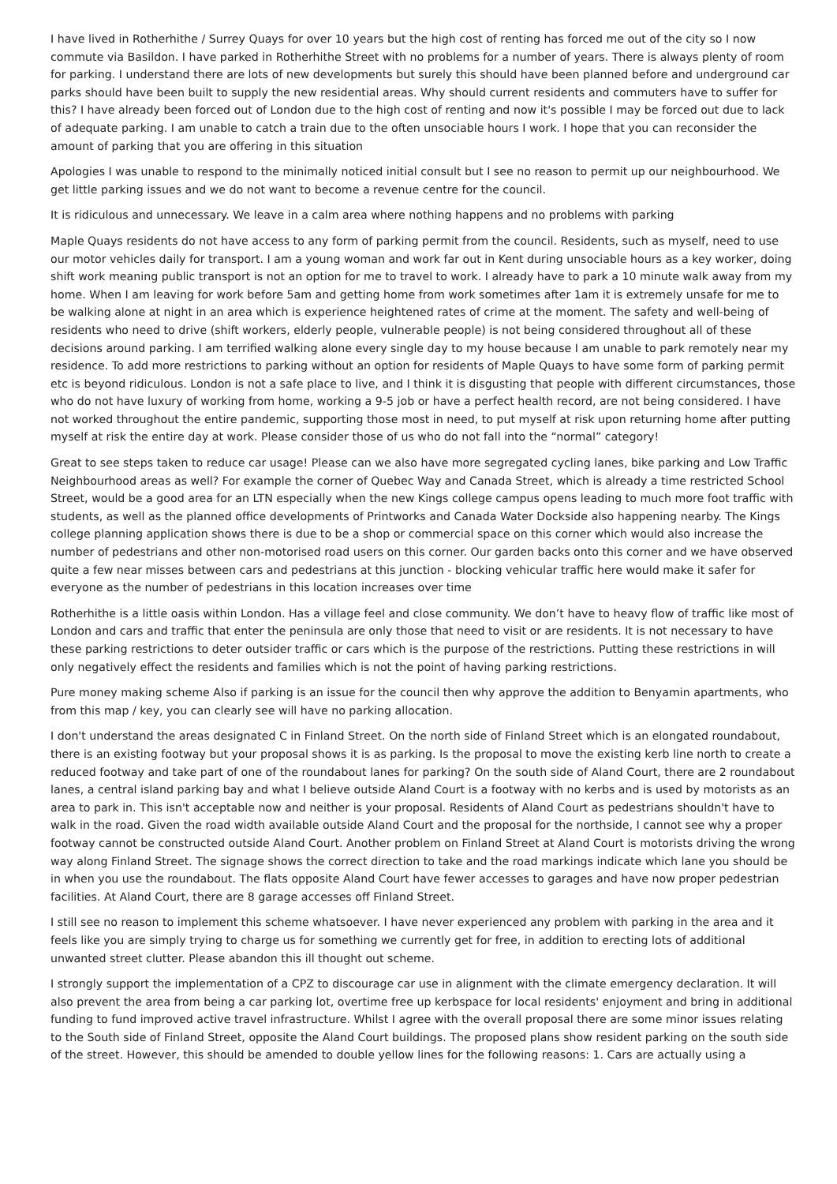I have lived in Rotherhithe / Surrey Quays for over 10 years but the high cost of renting has forced me out of the city so I now commute via Basildon. I have parked in Rotherhithe Street with no problems for a number of years. There is always plenty of room for parking. I understand there are lots of new developments but surely this should have been planned before and underground car parks should have been built to supply the new residential areas. Why should current residents and commuters have to suffer for this? I have already been forced out of London due to the high cost of renting and now it's possible I may be forced out due to lack of adequate parking. I am unable to catch a train due to the often unsociable hours I work. I hope that you can reconsider the amount of parking that you are offering in this situation
Apologies I was unable to respond to the minimally noticed initial consult but I see no reason to permit up our neighbourhood. We get little parking issues and we do not want to become a revenue centre for the council.
It is ridiculous and unnecessary. We leave in a calm area where nothing happens and no problems with parking
Maple Quays residents do not have access to any form of parking permit from the council. Residents, such as myself, need to use our motor vehicles daily for transport. I am a young woman and work far out in Kent during unsociable hours as a key worker, doing shift work meaning public transport is not an option for me to travel to work. I already have to park a 10 minute walk away from my home. When I am leaving for work before 5am and getting home from work sometimes after 1am it is extremely unsafe for me to be walking alone at night in an area which is experience heightened rates of crime at the moment. The safety and well-being of residents who need to drive (shift workers, elderly people, vulnerable people) is not being considered throughout all of these decisions around parking. I am terrified walking alone every single day to my house because I am unable to park remotely near my residence. To add more restrictions to parking without an option for residents of Maple Quays to have some form of parking permit etc is beyond ridiculous. London is not a safe place to live, and I think it is disgusting that people with different circumstances, those who do not have luxury of working from home, working a 9-5 job or have a perfect health record, are not being considered. I have not worked throughout the entire pandemic, supporting those most in need, to put myself at risk upon returning home after putting myself at risk the entire day at work. Please consider those of us who do not fall into the “normal” category!
Great to see steps taken to reduce car usage! Please can we also have more segregated cycling lanes, bike parking and Low Traffic Neighbourhood areas as well? For example the corner of Quebec Way and Canada Street, which is already a time restricted School Street, would be a good area for an LTN especially when the new Kings college campus opens leading to much more foot traffic with students, as well as the planned office developments of Printworks and Canada Water Dockside also happening nearby. The Kings college planning application shows there is due to be a shop or commercial space on this corner which would also increase the number of pedestrians and other non-motorised road users on this corner. Our garden backs onto this corner and we have observed quite a few near misses between cars and pedestrians at this junction - blocking vehicular traffic here would make it safer for everyone as the number of pedestrians in this location increases over time
Rotherhithe is a little oasis within London. Has a village feel and close community. We don’t have to heavy flow of traffic like most of London and cars and traffic that enter the peninsula are only those that need to visit or are residents. It is not necessary to have these parking restrictions to deter outsider traffic or cars which is the purpose of the restrictions. Putting these restrictions in will only negatively effect the residents and families which is not the point of having parking restrictions.
Pure money making scheme Also if parking is an issue for the council then why approve the addition to Benyamin apartments, who from this map / key, you can clearly see will have no parking allocation.
I don't understand the areas designated C in Finland Street. On the north side of Finland Street which is an elongated roundabout, there is an existing footway but your proposal shows it is as parking. Is the proposal to move the existing kerb line north to create a reduced footway and take part of one of the roundabout lanes for parking? On the south side of Aland Court, there are 2 roundabout lanes, a central island parking bay and what I believe outside Aland Court is a footway with no kerbs and is used by motorists as an area to park in. This isn't acceptable now and neither is your proposal. Residents of Aland Court as pedestrians shouldn't have to walk in the road. Given the road width available outside Aland Court and the proposal for the northside, I cannot see why a proper footway cannot be constructed outside Aland Court. Another problem on Finland Street at Aland Court is motorists driving the wrong way along Finland Street. The signage shows the correct direction to take and the road markings indicate which lane you should be in when you use the roundabout. The flats opposite Aland Court have fewer accesses to garages and have now proper pedestrian facilities. At Aland Court, there are 8 garage accesses off Finland Street.
I still see no reason to implement this scheme whatsoever. I have never experienced any problem with parking in the area and it feels like you are simply trying to charge us for something we currently get for free, in addition to erecting lots of additional unwanted street clutter. Please abandon this ill thought out scheme.
I strongly support the implementation of a CPZ to discourage car use in alignment with the climate emergency declaration. It will also prevent the area from being a car parking lot, overtime free up kerbspace for local residents' enjoyment and bring in additional funding to fund improved active travel infrastructure. Whilst I agree with the overall proposal there are some minor issues relating to the South side of Finland Street, opposite the Aland Court buildings. The proposed plans show resident parking on the south side of the street. However, this should be amended to double yellow lines for the following reasons: 1. Cars are actually using a